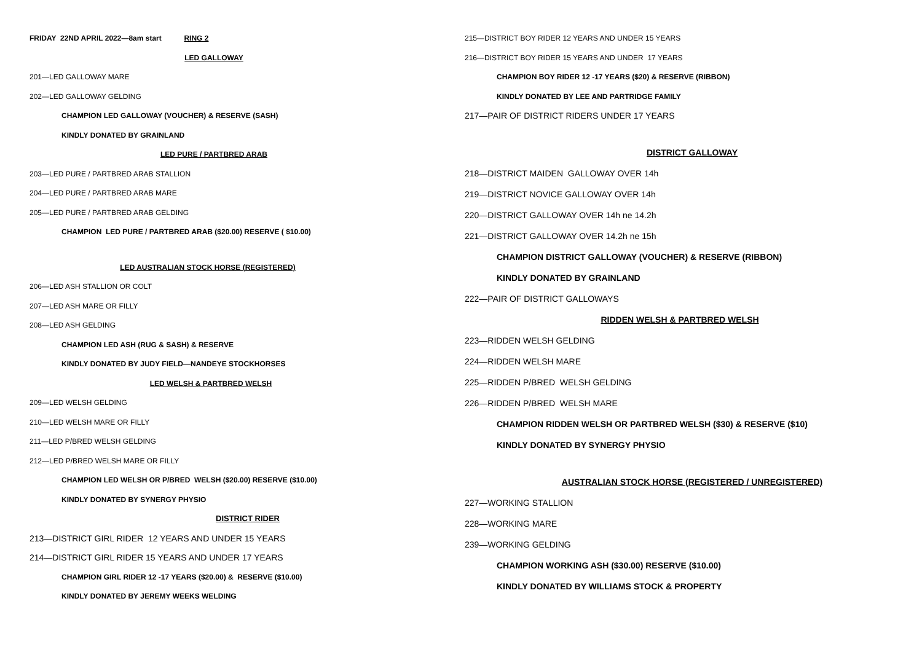FRIDAY 22ND APRIL 2022—8am start RING 2
LED GALLOWAY
201—LED GALLOWAY MARE
202—LED GALLOWAY GELDING
CHAMPION LED GALLOWAY (VOUCHER) & RESERVE (SASH)
KINDLY DONATED BY GRAINLAND
LED PURE / PARTBRED ARAB
203—LED PURE / PARTBRED ARAB STALLION
204—LED PURE / PARTBRED ARAB MARE
205—LED PURE / PARTBRED ARAB GELDING
CHAMPION LED PURE / PARTBRED ARAB ($20.00) RESERVE ( $10.00)
LED AUSTRALIAN STOCK HORSE (REGISTERED)
206—LED ASH STALLION OR COLT
207—LED ASH MARE OR FILLY
208—LED ASH GELDING
CHAMPION LED ASH (RUG & SASH) & RESERVE
KINDLY DONATED BY JUDY FIELD—NANDEYE STOCKHORSES
LED WELSH & PARTBRED WELSH
209—LED WELSH GELDING
210—LED WELSH MARE OR FILLY
211—LED P/BRED WELSH GELDING
212—LED P/BRED WELSH MARE OR FILLY
CHAMPION LED WELSH OR P/BRED WELSH ($20.00) RESERVE ($10.00)
KINDLY DONATED BY SYNERGY PHYSIO
DISTRICT RIDER
213—DISTRICT GIRL RIDER 12 YEARS AND UNDER 15 YEARS
214—DISTRICT GIRL RIDER 15 YEARS AND UNDER 17 YEARS
CHAMPION GIRL RIDER 12 -17 YEARS ($20.00) & RESERVE ($10.00)
KINDLY DONATED BY JEREMY WEEKS WELDING
215—DISTRICT BOY RIDER 12 YEARS AND UNDER 15 YEARS
216—DISTRICT BOY RIDER 15 YEARS AND UNDER 17 YEARS
CHAMPION BOY RIDER 12 -17 YEARS ($20) & RESERVE (RIBBON)
KINDLY DONATED BY LEE AND PARTRIDGE FAMILY
217—PAIR OF DISTRICT RIDERS UNDER 17 YEARS
DISTRICT GALLOWAY
218—DISTRICT MAIDEN GALLOWAY OVER 14h
219—DISTRICT NOVICE GALLOWAY OVER 14h
220—DISTRICT GALLOWAY OVER 14h ne 14.2h
221—DISTRICT GALLOWAY OVER 14.2h ne 15h
CHAMPION DISTRICT GALLOWAY (VOUCHER) & RESERVE (RIBBON)
KINDLY DONATED BY GRAINLAND
222—PAIR OF DISTRICT GALLOWAYS
RIDDEN WELSH & PARTBRED WELSH
223—RIDDEN WELSH GELDING
224—RIDDEN WELSH MARE
225—RIDDEN P/BRED WELSH GELDING
226—RIDDEN P/BRED WELSH MARE
CHAMPION RIDDEN WELSH OR PARTBRED WELSH ($30) & RESERVE ($10)
KINDLY DONATED BY SYNERGY PHYSIO
AUSTRALIAN STOCK HORSE (REGISTERED / UNREGISTERED)
227—WORKING STALLION
228—WORKING MARE
239—WORKING GELDING
CHAMPION WORKING ASH ($30.00) RESERVE ($10.00)
KINDLY DONATED BY WILLIAMS STOCK & PROPERTY